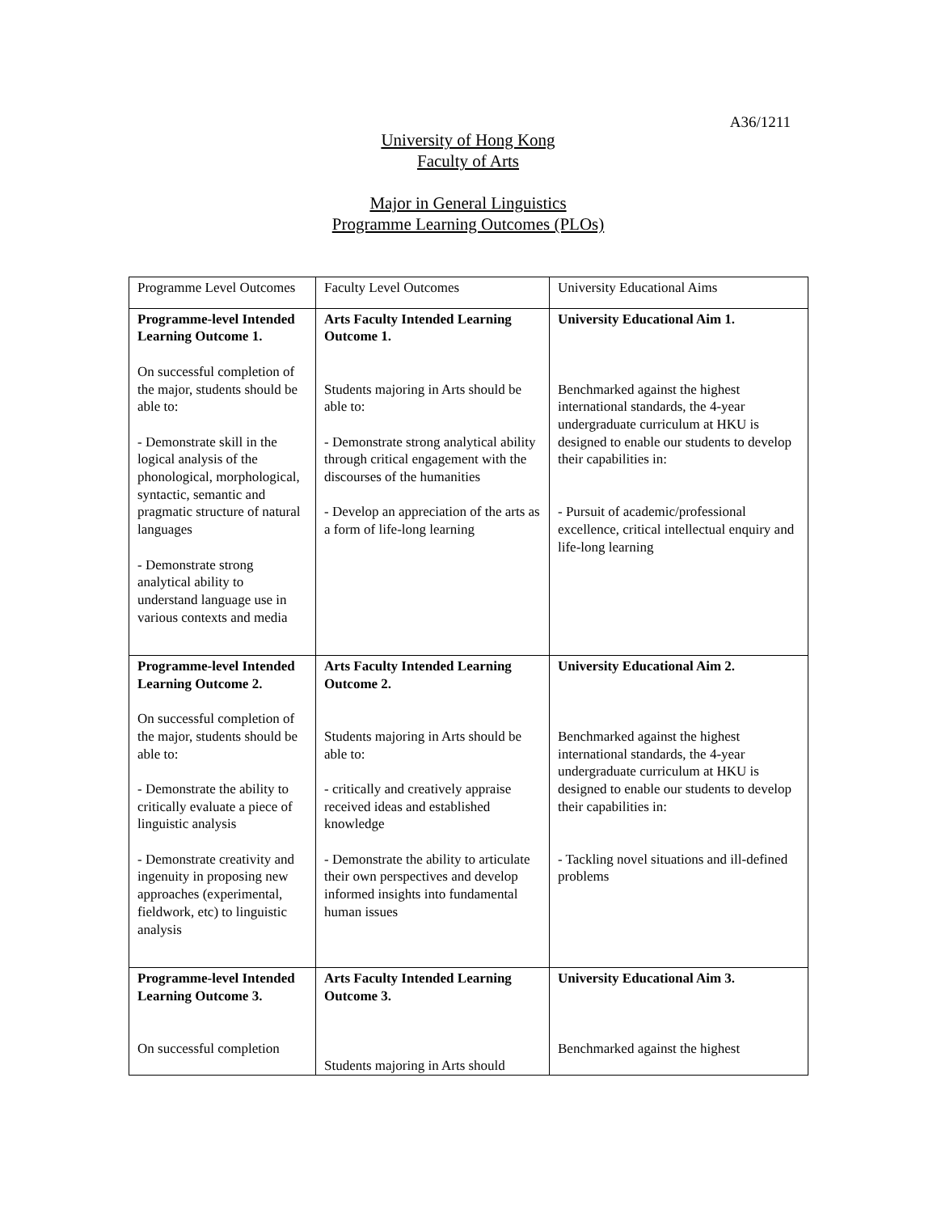A36/1211
University of Hong Kong
Faculty of Arts
Major in General Linguistics
Programme Learning Outcomes (PLOs)
| Programme Level Outcomes | Faculty Level Outcomes | University Educational Aims |
| Programme-level Intended Learning Outcome 1. On successful completion of the major, students should be able to: - Demonstrate skill in the logical analysis of the phonological, morphological, syntactic, semantic and pragmatic structure of natural languages - Demonstrate strong analytical ability to understand language use in various contexts and media | Arts Faculty Intended Learning Outcome 1. Students majoring in Arts should be able to: - Demonstrate strong analytical ability through critical engagement with the discourses of the humanities - Develop an appreciation of the arts as a form of life-long learning | University Educational Aim 1. Benchmarked against the highest international standards, the 4-year undergraduate curriculum at HKU is designed to enable our students to develop their capabilities in: - Pursuit of academic/professional excellence, critical intellectual enquiry and life-long learning |
| Programme-level Intended Learning Outcome 2. On successful completion of the major, students should be able to: - Demonstrate the ability to critically evaluate a piece of linguistic analysis - Demonstrate creativity and ingenuity in proposing new approaches (experimental, fieldwork, etc) to linguistic analysis | Arts Faculty Intended Learning Outcome 2. Students majoring in Arts should be able to: - critically and creatively appraise received ideas and established knowledge - Demonstrate the ability to articulate their own perspectives and develop informed insights into fundamental human issues | University Educational Aim 2. Benchmarked against the highest international standards, the 4-year undergraduate curriculum at HKU is designed to enable our students to develop their capabilities in: - Tackling novel situations and ill-defined problems |
| Programme-level Intended Learning Outcome 3. On successful completion | Arts Faculty Intended Learning Outcome 3. Students majoring in Arts should | University Educational Aim 3. Benchmarked against the highest |